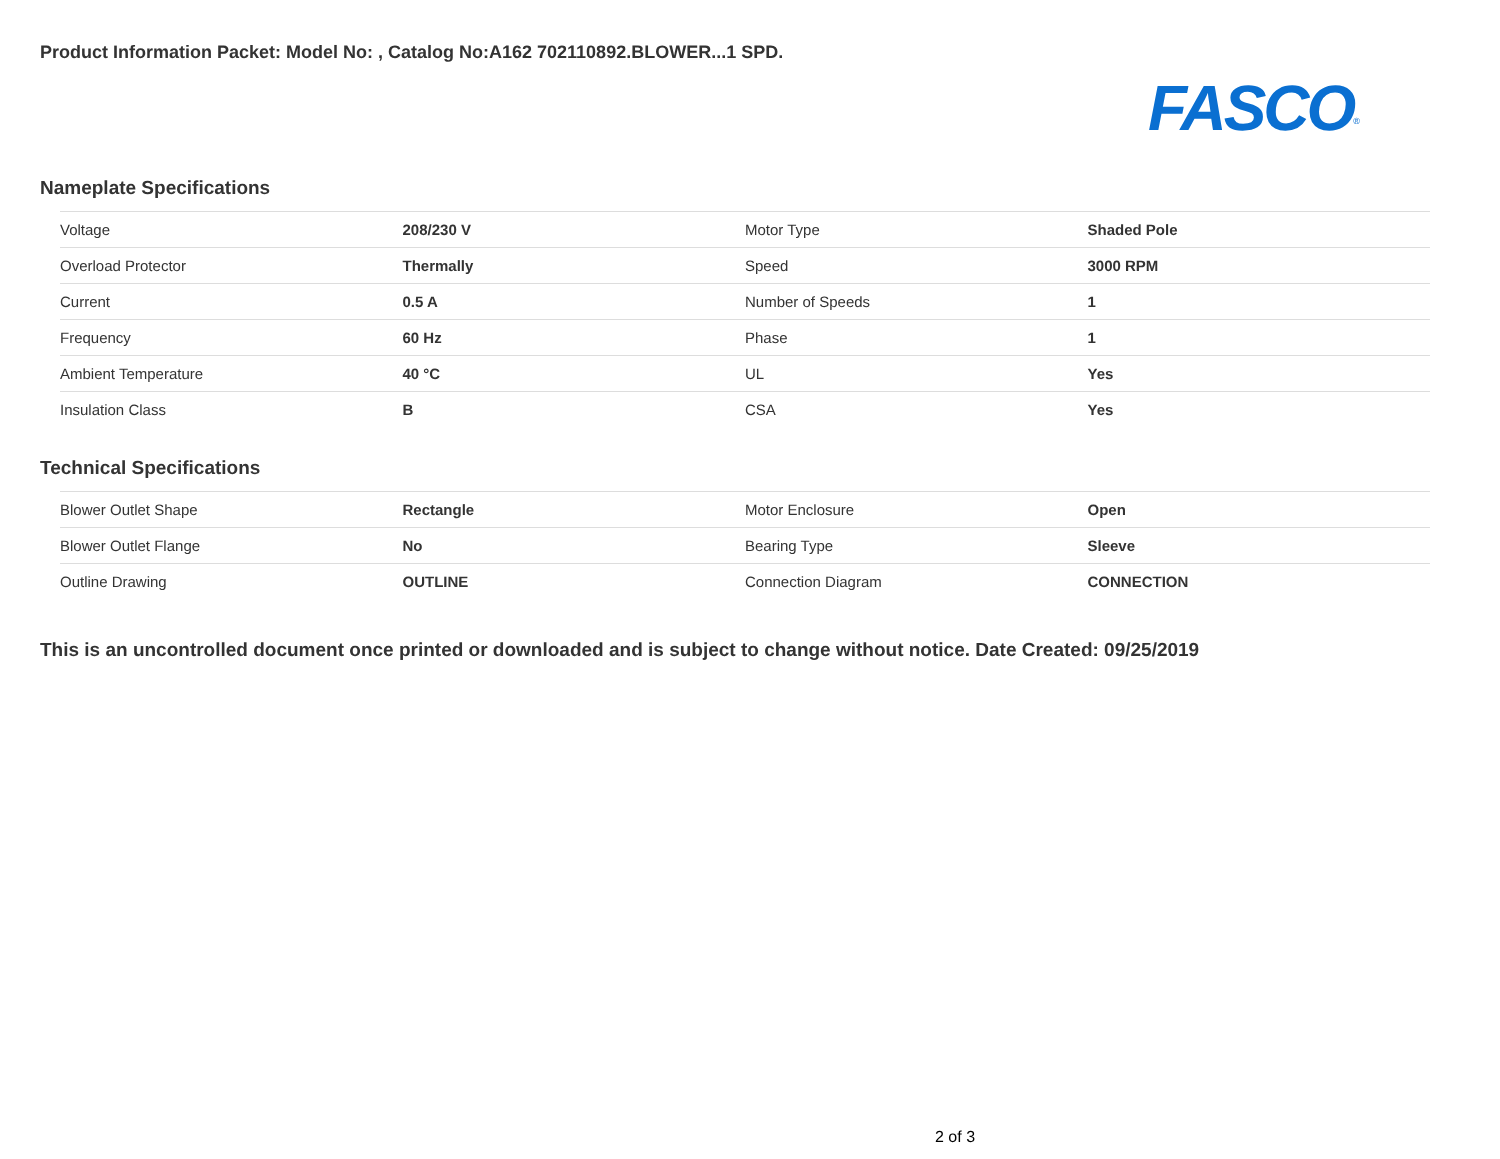Product Information Packet: Model No: , Catalog No:A162 702110892.BLOWER...1 SPD.
FASCO<sup>®</sup>
Nameplate Specifications
| Voltage | 208/230 V | Motor Type | Shaded Pole |
| Overload Protector | Thermally | Speed | 3000 RPM |
| Current | 0.5 A | Number of Speeds | 1 |
| Frequency | 60 Hz | Phase | 1 |
| Ambient Temperature | 40 °C | UL | Yes |
| Insulation Class | B | CSA | Yes |
Technical Specifications
| Blower Outlet Shape | Rectangle | Motor Enclosure | Open |
| Blower Outlet Flange | No | Bearing Type | Sleeve |
| Outline Drawing | OUTLINE | Connection Diagram | CONNECTION |
This is an uncontrolled document once printed or downloaded and is subject to change without notice. Date Created: 09/25/2019
2 of 3